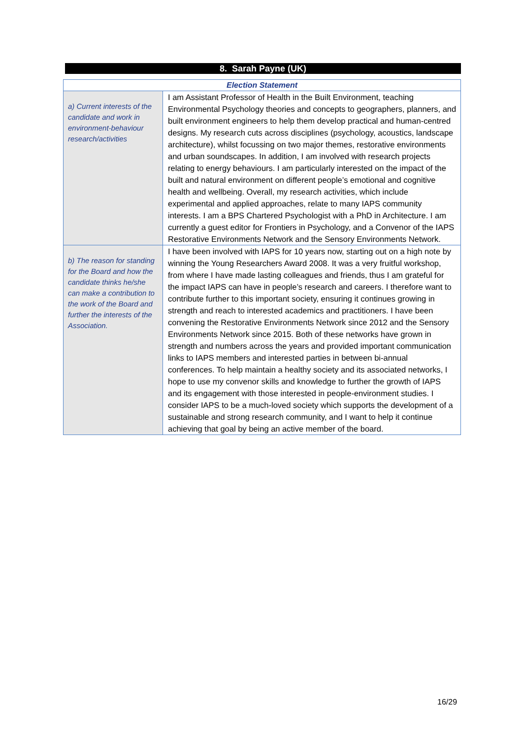8. Sarah Payne (UK)
| Election Statement | |
| --- | --- |
| a) Current interests of the candidate and work in environment-behaviour research/activities | I am Assistant Professor of Health in the Built Environment, teaching Environmental Psychology theories and concepts to geographers, planners, and built environment engineers to help them develop practical and human-centred designs. My research cuts across disciplines (psychology, acoustics, landscape architecture), whilst focussing on two major themes, restorative environments and urban soundscapes. In addition, I am involved with research projects relating to energy behaviours. I am particularly interested on the impact of the built and natural environment on different people’s emotional and cognitive health and wellbeing. Overall, my research activities, which include experimental and applied approaches, relate to many IAPS community interests. I am a BPS Chartered Psychologist with a PhD in Architecture. I am currently a guest editor for Frontiers in Psychology, and a Convenor of the IAPS Restorative Environments Network and the Sensory Environments Network. |
| b) The reason for standing for the Board and how the candidate thinks he/she can make a contribution to the work of the Board and further the interests of the Association. | I have been involved with IAPS for 10 years now, starting out on a high note by winning the Young Researchers Award 2008. It was a very fruitful workshop, from where I have made lasting colleagues and friends, thus I am grateful for the impact IAPS can have in people’s research and careers. I therefore want to contribute further to this important society, ensuring it continues growing in strength and reach to interested academics and practitioners. I have been convening the Restorative Environments Network since 2012 and the Sensory Environments Network since 2015. Both of these networks have grown in strength and numbers across the years and provided important communication links to IAPS members and interested parties in between bi-annual conferences. To help maintain a healthy society and its associated networks, I hope to use my convenor skills and knowledge to further the growth of IAPS and its engagement with those interested in people-environment studies. I consider IAPS to be a much-loved society which supports the development of a sustainable and strong research community, and I want to help it continue achieving that goal by being an active member of the board. |
16/29